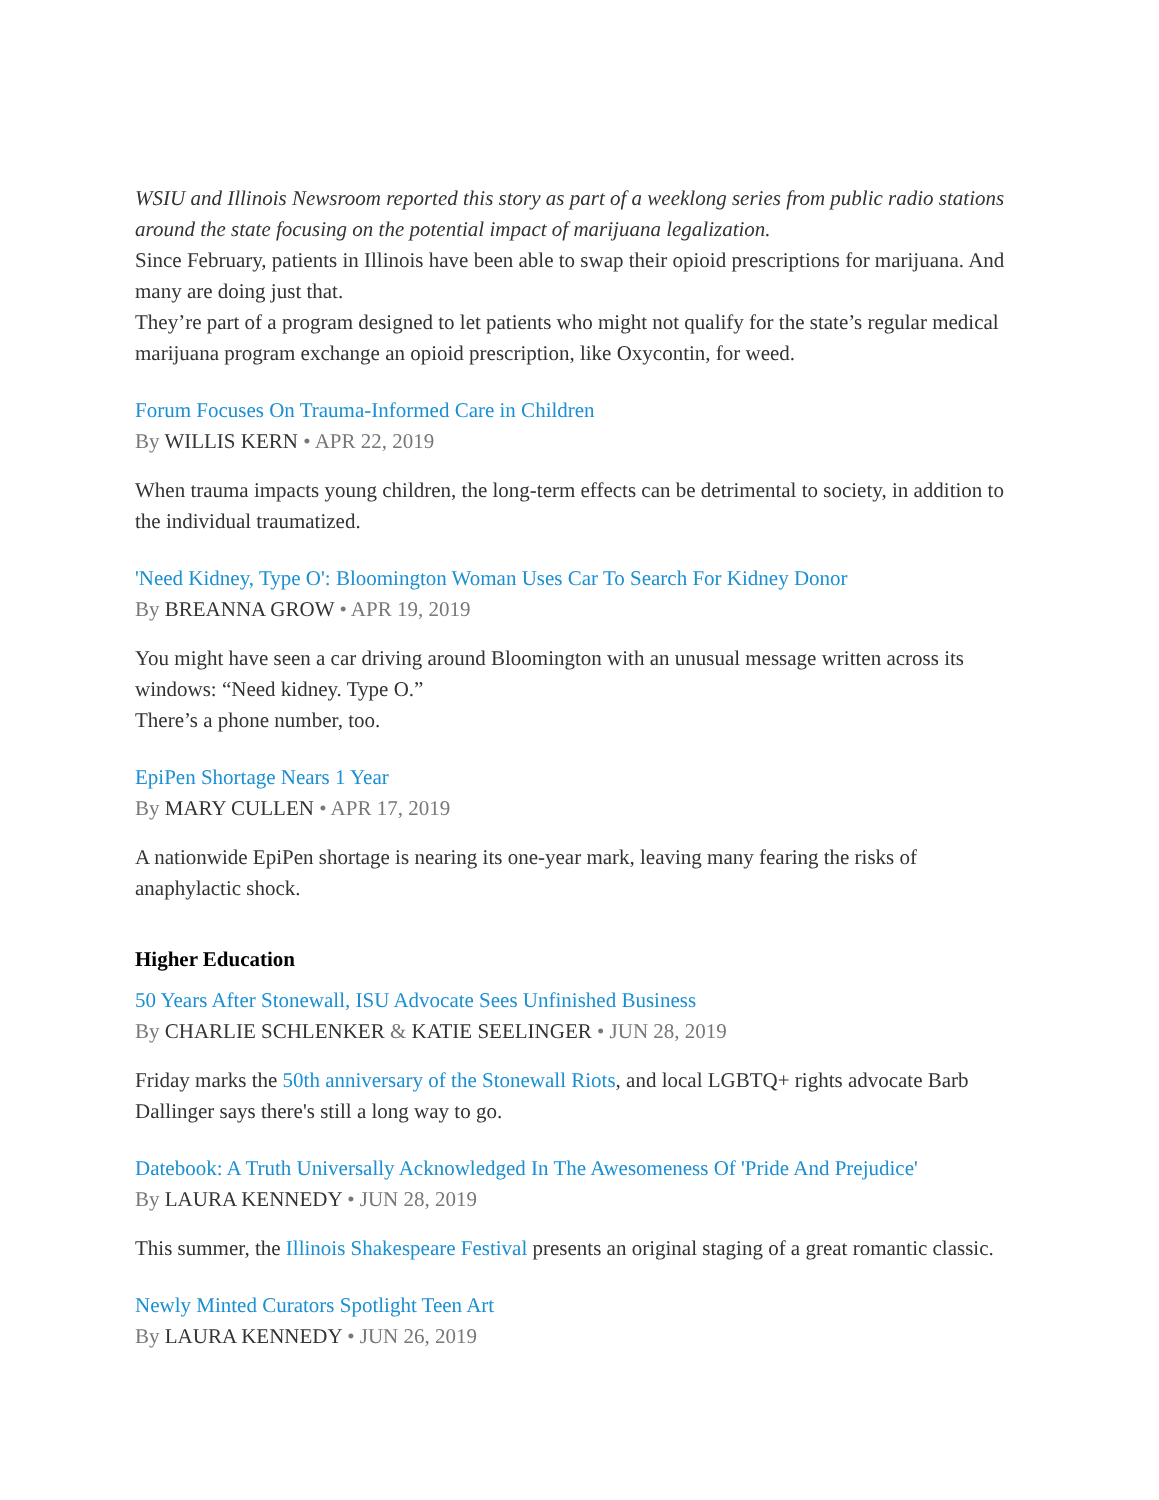WSIU and Illinois Newsroom reported this story as part of a weeklong series from public radio stations around the state focusing on the potential impact of marijuana legalization.
Since February, patients in Illinois have been able to swap their opioid prescriptions for marijuana. And many are doing just that.
They’re part of a program designed to let patients who might not qualify for the state’s regular medical marijuana program exchange an opioid prescription, like Oxycontin, for weed.
Forum Focuses On Trauma-Informed Care in Children
By WILLIS KERN • APR 22, 2019
When trauma impacts young children, the long-term effects can be detrimental to society, in addition to the individual traumatized.
'Need Kidney, Type O': Bloomington Woman Uses Car To Search For Kidney Donor
By BREANNA GROW • APR 19, 2019
You might have seen a car driving around Bloomington with an unusual message written across its windows: “Need kidney. Type O.”
There’s a phone number, too.
EpiPen Shortage Nears 1 Year
By MARY CULLEN • APR 17, 2019
A nationwide EpiPen shortage is nearing its one-year mark, leaving many fearing the risks of anaphylactic shock.
Higher Education
50 Years After Stonewall, ISU Advocate Sees Unfinished Business
By CHARLIE SCHLENKER & KATIE SEELINGER • JUN 28, 2019
Friday marks the 50th anniversary of the Stonewall Riots, and local LGBTQ+ rights advocate Barb Dallinger says there's still a long way to go.
Datebook: A Truth Universally Acknowledged In The Awesomeness Of 'Pride And Prejudice'
By LAURA KENNEDY • JUN 28, 2019
This summer, the Illinois Shakespeare Festival presents an original staging of a great romantic classic.
Newly Minted Curators Spotlight Teen Art
By LAURA KENNEDY • JUN 26, 2019